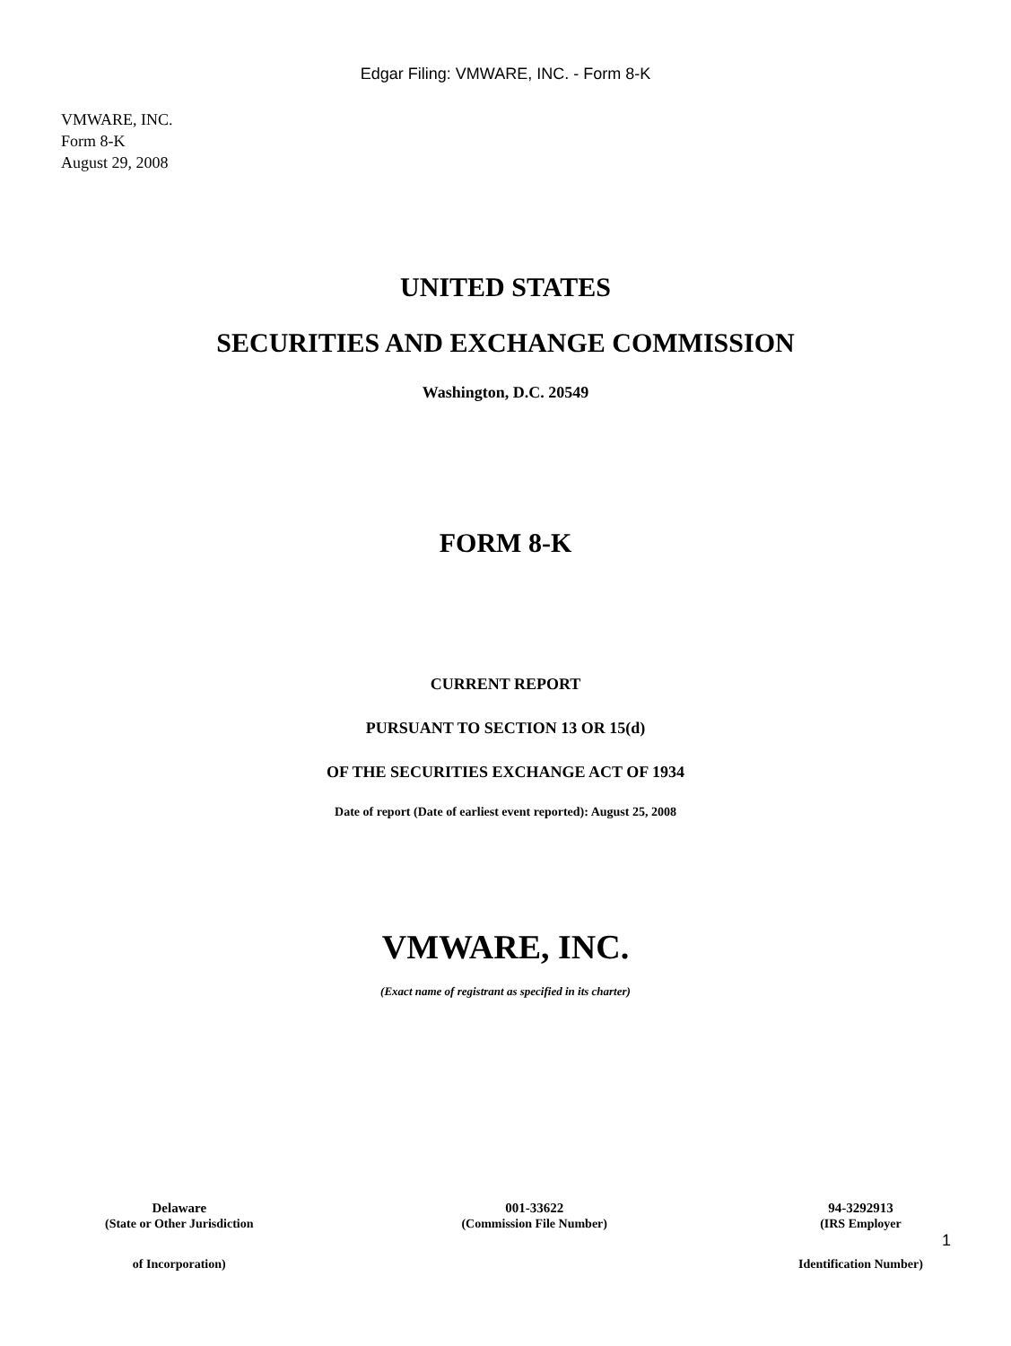Edgar Filing: VMWARE, INC. - Form 8-K
VMWARE, INC.
Form 8-K
August 29, 2008
UNITED STATES
SECURITIES AND EXCHANGE COMMISSION
Washington, D.C. 20549
FORM 8-K
CURRENT REPORT
PURSUANT TO SECTION 13 OR 15(d)
OF THE SECURITIES EXCHANGE ACT OF 1934
Date of report (Date of earliest event reported): August 25, 2008
VMWARE, INC.
(Exact name of registrant as specified in its charter)
| Delaware | 001-33622 | 94-3292913 |
| (State or Other Jurisdiction | (Commission File Number) | (IRS Employer |
| of Incorporation) | | Identification Number) |
1